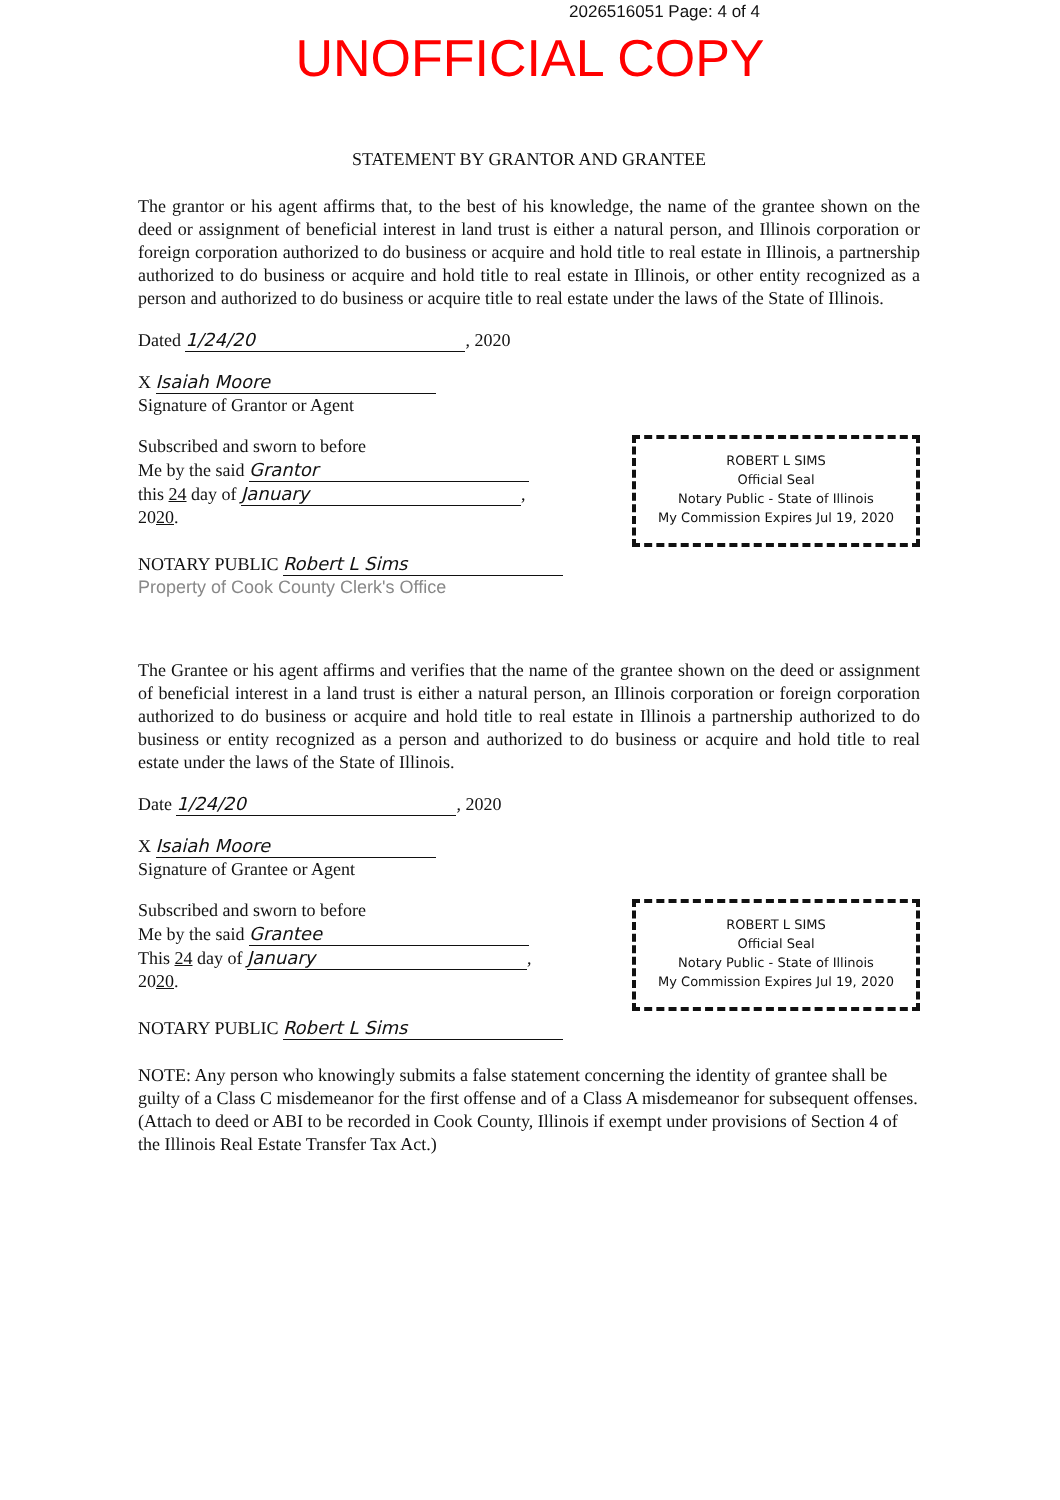2026516051 Page: 4 of 4
UNOFFICIAL COPY
STATEMENT BY GRANTOR AND GRANTEE
The grantor or his agent affirms that, to the best of his knowledge, the name of the grantee shown on the deed or assignment of beneficial interest in land trust is either a natural person, and Illinois corporation or foreign corporation authorized to do business or acquire and hold title to real estate in Illinois, a partnership authorized to do business or acquire and hold title to real estate in Illinois, or other entity recognized as a person and authorized to do business or acquire title to real estate under the laws of the State of Illinois.
Dated 1/24/20, 2020
X Isaiah Moore
Signature of Grantor or Agent
Subscribed and sworn to before
Me by the said Grantor
this 24 day of January,
2020.
NOTARY PUBLIC Robert L Sims
ROBERT L SIMS
Official Seal
Notary Public - State of Illinois
My Commission Expires Jul 19, 2020
Property of Cook County Clerk's Office
The Grantee or his agent affirms and verifies that the name of the grantee shown on the deed or assignment of beneficial interest in a land trust is either a natural person, an Illinois corporation or foreign corporation authorized to do business or acquire and hold title to real estate in Illinois a partnership authorized to do business or entity recognized as a person and authorized to do business or acquire and hold title to real estate under the laws of the State of Illinois.
Date 1/24/20, 2020
X Isaiah Moore
Signature of Grantee or Agent
Subscribed and sworn to before
Me by the said Grantee
This 24 day of January,
2020.
NOTARY PUBLIC Robert L Sims
ROBERT L SIMS
Official Seal
Notary Public - State of Illinois
My Commission Expires Jul 19, 2020
NOTE: Any person who knowingly submits a false statement concerning the identity of grantee shall be guilty of a Class C misdemeanor for the first offense and of a Class A misdemeanor for subsequent offenses. (Attach to deed or ABI to be recorded in Cook County, Illinois if exempt under provisions of Section 4 of the Illinois Real Estate Transfer Tax Act.)